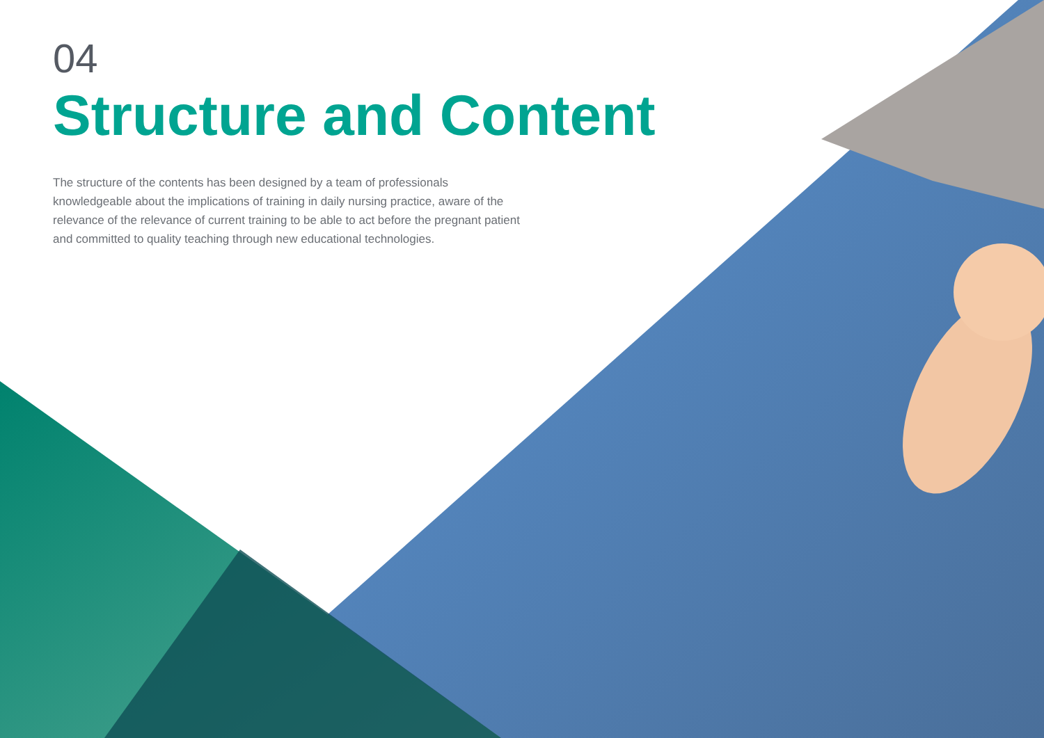04
Structure and Content
The structure of the contents has been designed by a team of professionals knowledgeable about the implications of training in daily nursing practice, aware of the relevance of the relevance of current training to be able to act before the pregnant patient and committed to quality teaching through new educational technologies.